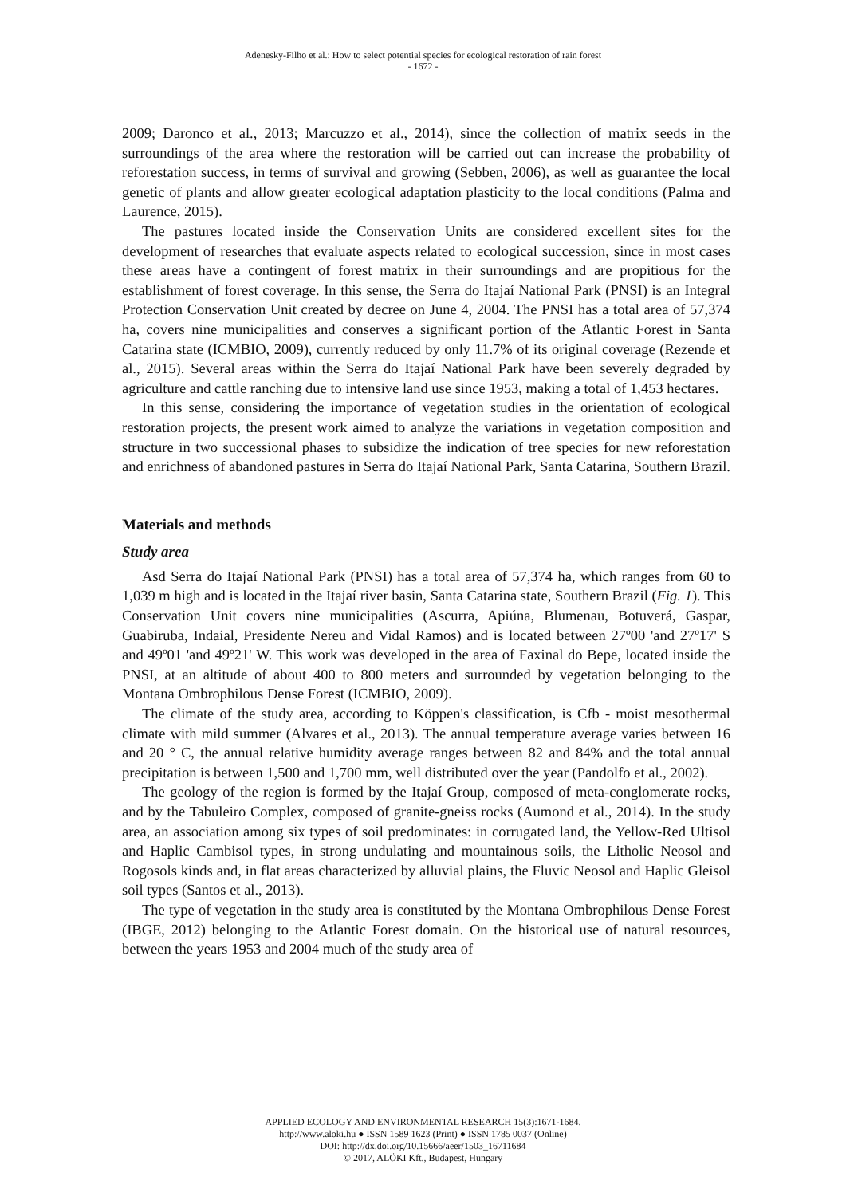Adenesky-Filho et al.: How to select potential species for ecological restoration of rain forest
- 1672 -
2009; Daronco et al., 2013; Marcuzzo et al., 2014), since the collection of matrix seeds in the surroundings of the area where the restoration will be carried out can increase the probability of reforestation success, in terms of survival and growing (Sebben, 2006), as well as guarantee the local genetic of plants and allow greater ecological adaptation plasticity to the local conditions (Palma and Laurence, 2015).
The pastures located inside the Conservation Units are considered excellent sites for the development of researches that evaluate aspects related to ecological succession, since in most cases these areas have a contingent of forest matrix in their surroundings and are propitious for the establishment of forest coverage. In this sense, the Serra do Itajaí National Park (PNSI) is an Integral Protection Conservation Unit created by decree on June 4, 2004. The PNSI has a total area of 57,374 ha, covers nine municipalities and conserves a significant portion of the Atlantic Forest in Santa Catarina state (ICMBIO, 2009), currently reduced by only 11.7% of its original coverage (Rezende et al., 2015). Several areas within the Serra do Itajaí National Park have been severely degraded by agriculture and cattle ranching due to intensive land use since 1953, making a total of 1,453 hectares.
In this sense, considering the importance of vegetation studies in the orientation of ecological restoration projects, the present work aimed to analyze the variations in vegetation composition and structure in two successional phases to subsidize the indication of tree species for new reforestation and enrichness of abandoned pastures in Serra do Itajaí National Park, Santa Catarina, Southern Brazil.
Materials and methods
Study area
Asd Serra do Itajaí National Park (PNSI) has a total area of 57,374 ha, which ranges from 60 to 1,039 m high and is located in the Itajaí river basin, Santa Catarina state, Southern Brazil (Fig. 1). This Conservation Unit covers nine municipalities (Ascurra, Apiúna, Blumenau, Botuverá, Gaspar, Guabiruba, Indaial, Presidente Nereu and Vidal Ramos) and is located between 27º00 'and 27º17' S and 49º01 'and 49º21' W. This work was developed in the area of Faxinal do Bepe, located inside the PNSI, at an altitude of about 400 to 800 meters and surrounded by vegetation belonging to the Montana Ombrophilous Dense Forest (ICMBIO, 2009).
The climate of the study area, according to Köppen's classification, is Cfb - moist mesothermal climate with mild summer (Alvares et al., 2013). The annual temperature average varies between 16 and 20 ° C, the annual relative humidity average ranges between 82 and 84% and the total annual precipitation is between 1,500 and 1,700 mm, well distributed over the year (Pandolfo et al., 2002).
The geology of the region is formed by the Itajaí Group, composed of meta-conglomerate rocks, and by the Tabuleiro Complex, composed of granite-gneiss rocks (Aumond et al., 2014). In the study area, an association among six types of soil predominates: in corrugated land, the Yellow-Red Ultisol and Haplic Cambisol types, in strong undulating and mountainous soils, the Litholic Neosol and Rogosols kinds and, in flat areas characterized by alluvial plains, the Fluvic Neosol and Haplic Gleisol soil types (Santos et al., 2013).
The type of vegetation in the study area is constituted by the Montana Ombrophilous Dense Forest (IBGE, 2012) belonging to the Atlantic Forest domain. On the historical use of natural resources, between the years 1953 and 2004 much of the study area of
APPLIED ECOLOGY AND ENVIRONMENTAL RESEARCH 15(3):1671-1684.
http://www.aloki.hu ● ISSN 1589 1623 (Print) ● ISSN 1785 0037 (Online)
DOI: http://dx.doi.org/10.15666/aeer/1503_16711684
© 2017, ALÖKI Kft., Budapest, Hungary